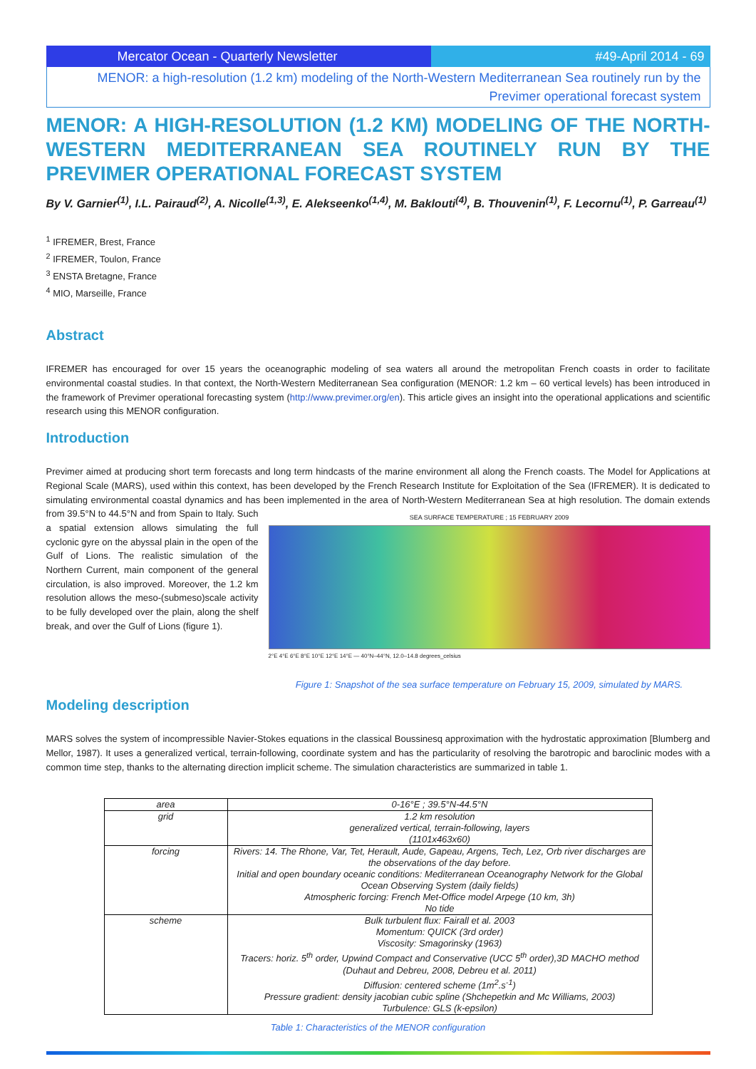Mercator Ocean - Quarterly Newsletter
#49-April 2014 - 69
MENOR: a high-resolution (1.2 km) modeling of the North-Western Mediterranean Sea routinely run by the
Previmer operational forecast system
MENOR: A HIGH-RESOLUTION (1.2 KM) MODELING OF THE NORTH-WESTERN MEDITERRANEAN SEA ROUTINELY RUN BY THE PREVIMER OPERATIONAL FORECAST SYSTEM
By V. Garnier<sup>(1)</sup>, I.L. Pairaud<sup>(2)</sup>, A. Nicolle<sup>(1,3)</sup>, E. Alekseenko<sup>(1,4)</sup>, M. Baklouti<sup>(4)</sup>, B. Thouvenin<sup>(1)</sup>, F. Lecornu<sup>(1)</sup>, P. Garreau<sup>(1)</sup>
<sup>1</sup> IFREMER, Brest, France
<sup>2</sup> IFREMER, Toulon, France
<sup>3</sup> ENSTA Bretagne, France
<sup>4</sup> MIO, Marseille, France
Abstract
IFREMER has encouraged for over 15 years the oceanographic modeling of sea waters all around the metropolitan French coasts in order to facilitate environmental coastal studies. In that context, the North-Western Mediterranean Sea configuration (MENOR: 1.2 km – 60 vertical levels) has been introduced in the framework of Previmer operational forecasting system (http://www.previmer.org/en). This article gives an insight into the operational applications and scientific research using this MENOR configuration.
Introduction
Previmer aimed at producing short term forecasts and long term hindcasts of the marine environment all along the French coasts. The Model for Applications at Regional Scale (MARS), used within this context, has been developed by the French Research Institute for Exploitation of the Sea (IFREMER). It is dedicated to simulating environmental coastal dynamics and has been implemented in the area of North-Western Mediterranean SEA SURFACE TEMPERATURE ; 15 FEBRUARY 2009
2°E 4°E 6°E 8°E 10°E 12°E 14°E — 40°N–44°N, 12.0–14.8 degrees_celsius
Figure 1: Snapshot of the sea surface temperature on February 15, 2009, simulated by MARS. Sea at high resolution. The domain extends from 39.5°N to 44.5°N and from Spain to Italy. Such a spatial extension allows simulating the full cyclonic gyre on the abyssal plain in the open of the Gulf of Lions. The realistic simulation of the Northern Current, main component of the general circulation, is also improved. Moreover, the 1.2 km resolution allows the meso-(submeso)scale activity to be fully developed over the plain, along the shelf break, and over the Gulf of Lions (figure 1).
Modeling description
MARS solves the system of incompressible Navier-Stokes equations in the classical Boussinesq approximation with the hydrostatic approximation [Blumberg and Mellor, 1987). It uses a generalized vertical, terrain-following, coordinate system and has the particularity of resolving the barotropic and baroclinic modes with a common time step, thanks to the alternating direction implicit scheme. The simulation characteristics are summarized in table 1.
| area | 0-16°E ; 39.5°N-44.5°N |
| grid | 1.2 km resolution generalized vertical, terrain-following, layers (1101x463x60) |
| forcing | Rivers: 14. The Rhone, Var, Tet, Herault, Aude, Gapeau, Argens, Tech, Lez, Orb river discharges are the observations of the day before. Initial and open boundary oceanic conditions: Mediterranean Oceanography Network for the Global Ocean Observing System (daily fields) Atmospheric forcing: French Met-Office model Arpege (10 km, 3h) No tide |
| scheme | Bulk turbulent flux: Fairall et al. 2003 Momentum: QUICK (3rd order) Viscosity: Smagorinsky (1963) Tracers: horiz. 5<sup>th</sup> order, Upwind Compact and Conservative (UCC 5<sup>th</sup> order),3D MACHO method (Duhaut and Debreu, 2008, Debreu et al. 2011) Diffusion: centered scheme (1m<sup>2</sup>.s<sup>-1</sup>) Pressure gradient: density jacobian cubic spline (Shchepetkin and Mc Williams, 2003) Turbulence: GLS (k-epsilon) |
Table 1: Characteristics of the MENOR configuration